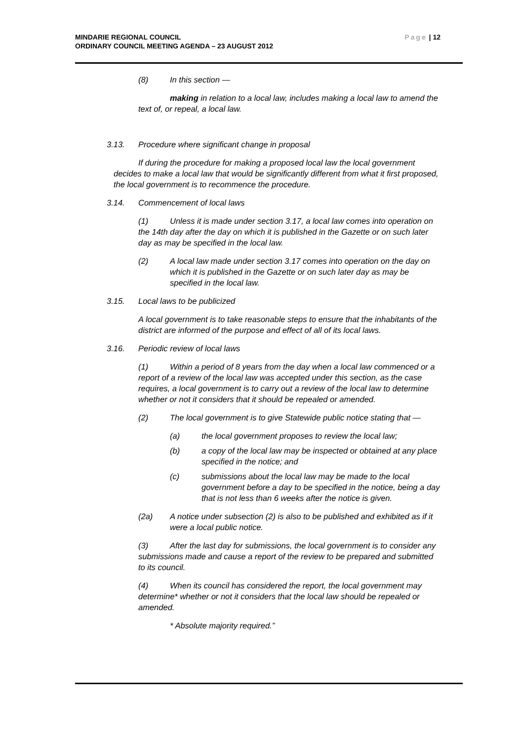Page | 12 MINDARIE REGIONAL COUNCIL
ORDINARY COUNCIL MEETING AGENDA – 23 AUGUST 2012
(8) In this section —
making in relation to a local law, includes making a local law to amend the text of, or repeal, a local law.
3.13. Procedure where significant change in proposal
If during the procedure for making a proposed local law the local government decides to make a local law that would be significantly different from what it first proposed, the local government is to recommence the procedure.
3.14. Commencement of local laws
(1) Unless it is made under section 3.17, a local law comes into operation on the 14th day after the day on which it is published in the Gazette or on such later day as may be specified in the local law.
(2) A local law made under section 3.17 comes into operation on the day on which it is published in the Gazette or on such later day as may be specified in the local law.
3.15. Local laws to be publicized
A local government is to take reasonable steps to ensure that the inhabitants of the district are informed of the purpose and effect of all of its local laws.
3.16. Periodic review of local laws
(1) Within a period of 8 years from the day when a local law commenced or a report of a review of the local law was accepted under this section, as the case requires, a local government is to carry out a review of the local law to determine whether or not it considers that it should be repealed or amended.
(2) The local government is to give Statewide public notice stating that —
(a) the local government proposes to review the local law;
(b) a copy of the local law may be inspected or obtained at any place specified in the notice; and
(c) submissions about the local law may be made to the local government before a day to be specified in the notice, being a day that is not less than 6 weeks after the notice is given.
(2a) A notice under subsection (2) is also to be published and exhibited as if it were a local public notice.
(3) After the last day for submissions, the local government is to consider any submissions made and cause a report of the review to be prepared and submitted to its council.
(4) When its council has considered the report, the local government may determine* whether or not it considers that the local law should be repealed or amended.
* Absolute majority required.”